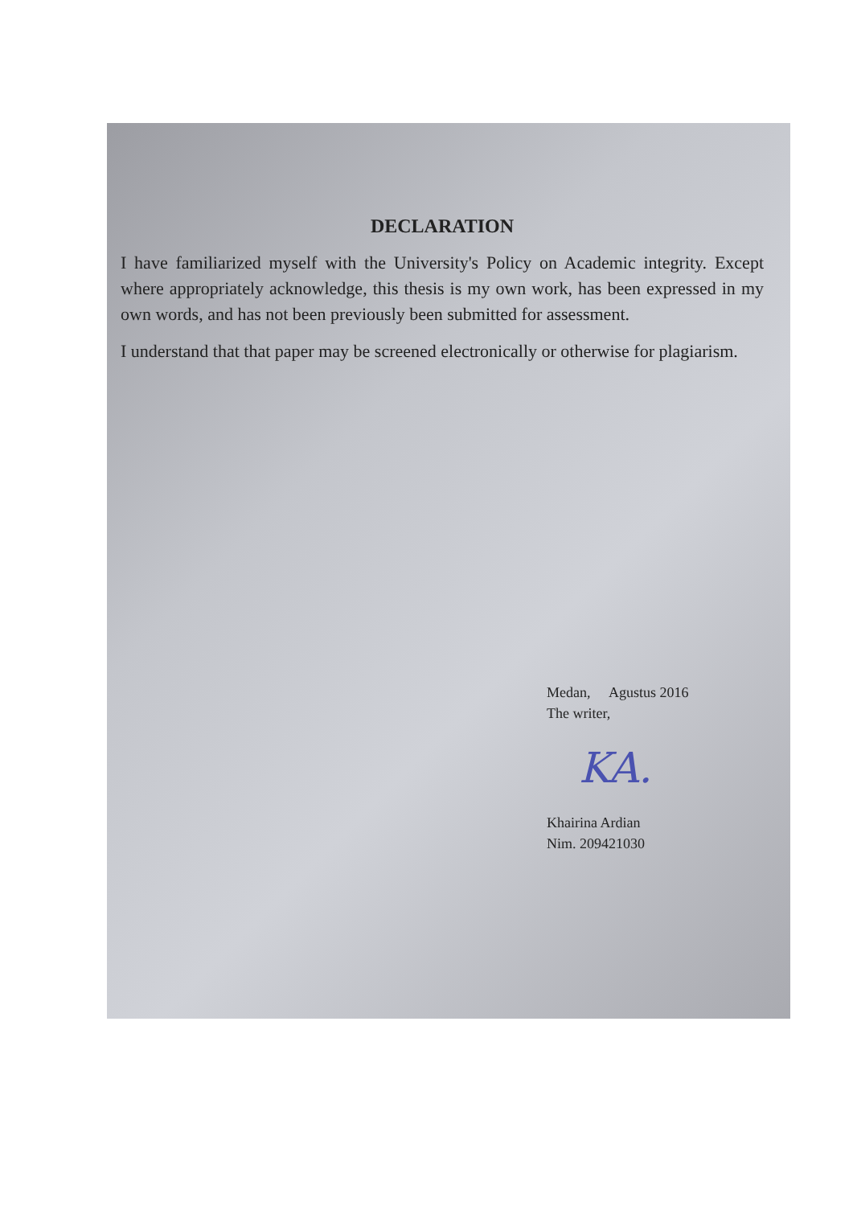DECLARATION
I have familiarized myself with the University's Policy on Academic integrity. Except where appropriately acknowledge, this thesis is my own work, has been expressed in my own words, and has not been previously been submitted for assessment.
I understand that that paper may be screened electronically or otherwise for plagiarism.
Medan, Agustus 2016
The writer,
KA.
Khairina Ardian
Nim. 209421030